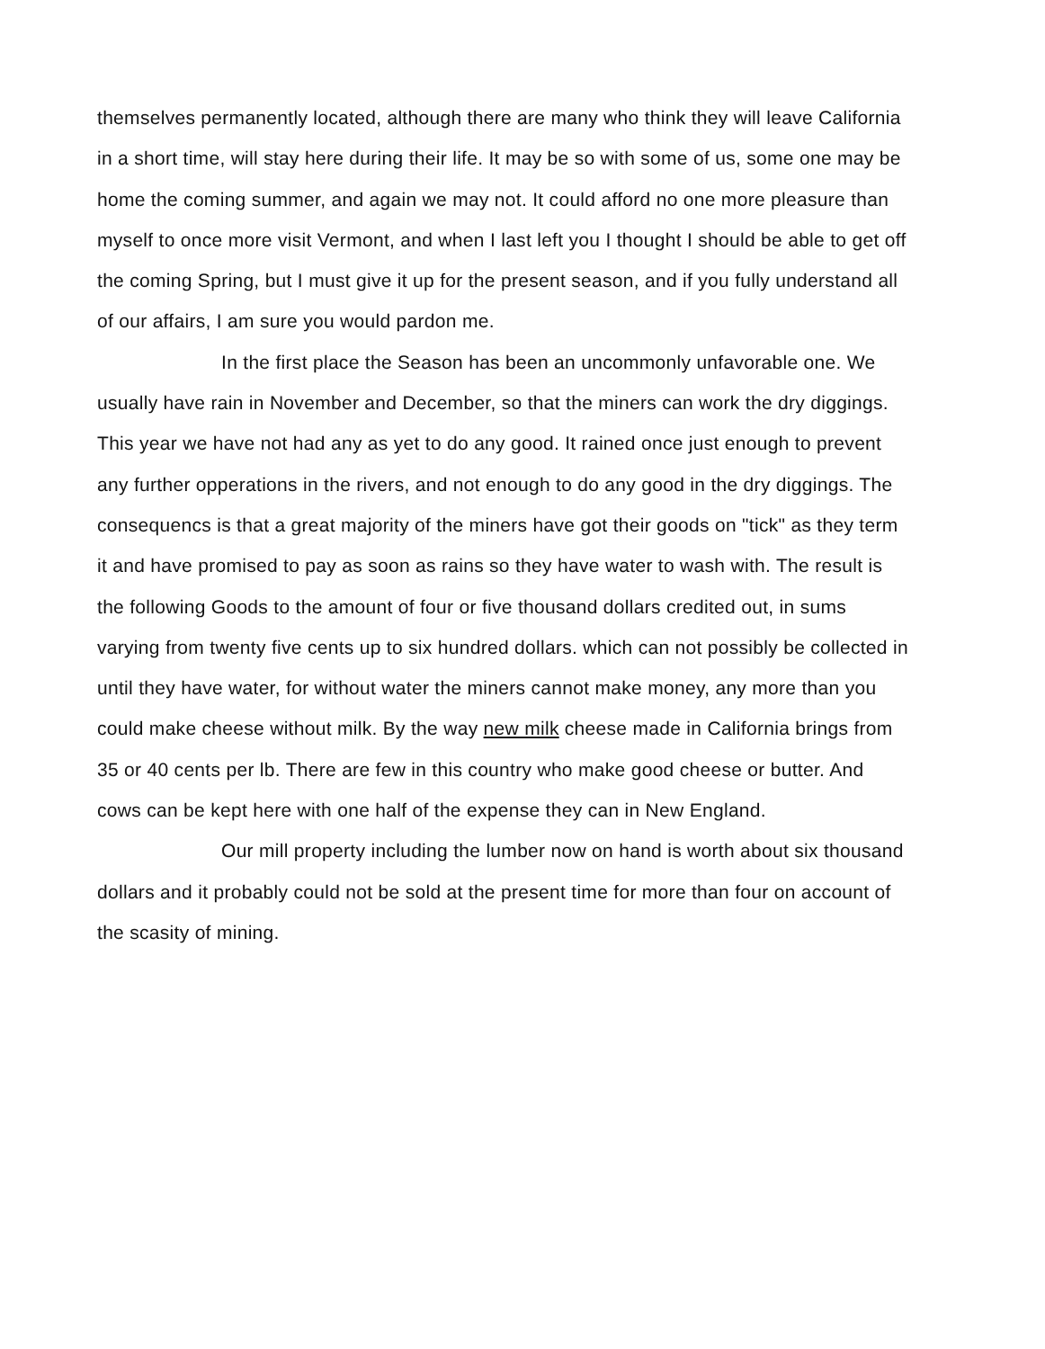themselves permanently located, although there are many who think they will leave California in a short time, will stay here during their life. It may be so with some of us, some one may be home the coming summer, and again we may not. It could afford no one more pleasure than myself to once more visit Vermont, and when I last left you I thought I should be able to get off the coming Spring, but I must give it up for the present season, and if you fully understand all of our affairs, I am sure you would pardon me.
In the first place the Season has been an uncommonly unfavorable one. We usually have rain in November and December, so that the miners can work the dry diggings. This year we have not had any as yet to do any good. It rained once just enough to prevent any further opperations in the rivers, and not enough to do any good in the dry diggings. The consequencs is that a great majority of the miners have got their goods on "tick" as they term it and have promised to pay as soon as rains so they have water to wash with. The result is the following Goods to the amount of four or five thousand dollars credited out, in sums varying from twenty five cents up to six hundred dollars. which can not possibly be collected in until they have water, for without water the miners cannot make money, any more than you could make cheese without milk. By the way new milk cheese made in California brings from 35 or 40 cents per lb. There are few in this country who make good cheese or butter. And cows can be kept here with one half of the expense they can in New England.
Our mill property including the lumber now on hand is worth about six thousand dollars and it probably could not be sold at the present time for more than four on account of the scasity of mining.